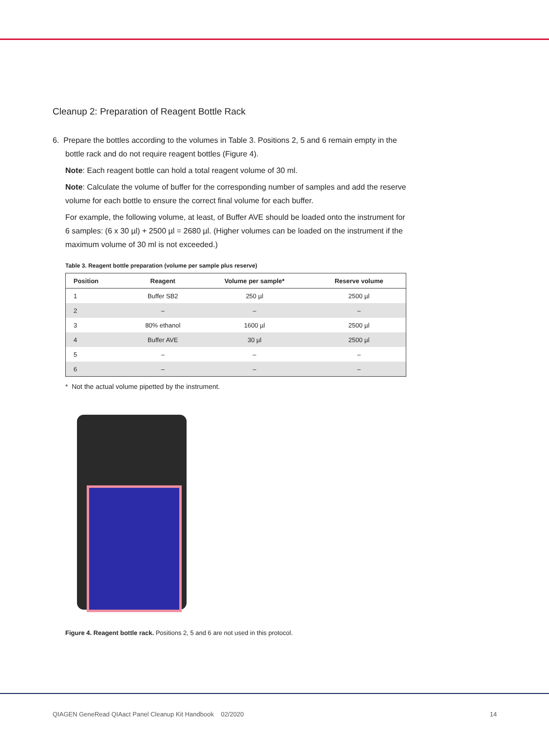Cleanup 2: Preparation of Reagent Bottle Rack
6. Prepare the bottles according to the volumes in Table 3. Positions 2, 5 and 6 remain empty in the bottle rack and do not require reagent bottles (Figure 4).
Note: Each reagent bottle can hold a total reagent volume of 30 ml.
Note: Calculate the volume of buffer for the corresponding number of samples and add the reserve volume for each bottle to ensure the correct final volume for each buffer.
For example, the following volume, at least, of Buffer AVE should be loaded onto the instrument for 6 samples: (6 x 30 µl) + 2500 µl = 2680 µl. (Higher volumes can be loaded on the instrument if the maximum volume of 30 ml is not exceeded.)
Table 3. Reagent bottle preparation (volume per sample plus reserve)
| Position | Reagent | Volume per sample* | Reserve volume |
| --- | --- | --- | --- |
| 1 | Buffer SB2 | 250 µl | 2500 µl |
| 2 | – | – | – |
| 3 | 80% ethanol | 1600 µl | 2500 µl |
| 4 | Buffer AVE | 30 µl | 2500 µl |
| 5 | – | – | – |
| 6 | – | – | – |
* Not the actual volume pipetted by the instrument.
Figure 4. Reagent bottle rack. Positions 2, 5 and 6 are not used in this protocol.
QIAGEN GeneRead QIAact Panel Cleanup Kit Handbook 02/2020 14